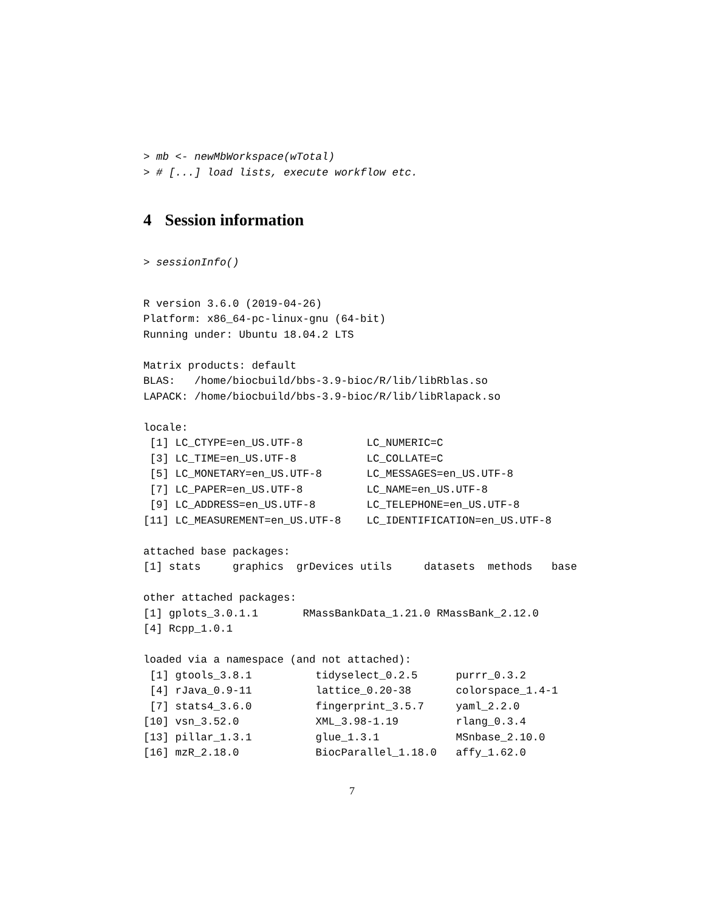> mb <- newMbWorkspace(wTotal)
> # [...] load lists, execute workflow etc.
4 Session information
> sessionInfo()
R version 3.6.0 (2019-04-26)
Platform: x86_64-pc-linux-gnu (64-bit)
Running under: Ubuntu 18.04.2 LTS

Matrix products: default
BLAS:   /home/biocbuild/bbs-3.9-bioc/R/lib/libRblas.so
LAPACK: /home/biocbuild/bbs-3.9-bioc/R/lib/libRlapack.so

locale:
 [1] LC_CTYPE=en_US.UTF-8          LC_NUMERIC=C
 [3] LC_TIME=en_US.UTF-8           LC_COLLATE=C
 [5] LC_MONETARY=en_US.UTF-8       LC_MESSAGES=en_US.UTF-8
 [7] LC_PAPER=en_US.UTF-8          LC_NAME=en_US.UTF-8
 [9] LC_ADDRESS=en_US.UTF-8        LC_TELEPHONE=en_US.UTF-8
[11] LC_MEASUREMENT=en_US.UTF-8    LC_IDENTIFICATION=en_US.UTF-8

attached base packages:
[1] stats     graphics  grDevices utils     datasets  methods   base

other attached packages:
[1] gplots_3.0.1.1       RMassBankData_1.21.0 RMassBank_2.12.0
[4] Rcpp_1.0.1

loaded via a namespace (and not attached):
 [1] gtools_3.8.1          tidyselect_0.2.5      purrr_0.3.2
 [4] rJava_0.9-11          lattice_0.20-38       colorspace_1.4-1
 [7] stats4_3.6.0          fingerprint_3.5.7     yaml_2.2.0
[10] vsn_3.52.0            XML_3.98-1.19         rlang_0.3.4
[13] pillar_1.3.1          glue_1.3.1            MSnbase_2.10.0
[16] mzR_2.18.0            BiocParallel_1.18.0   affy_1.62.0
7